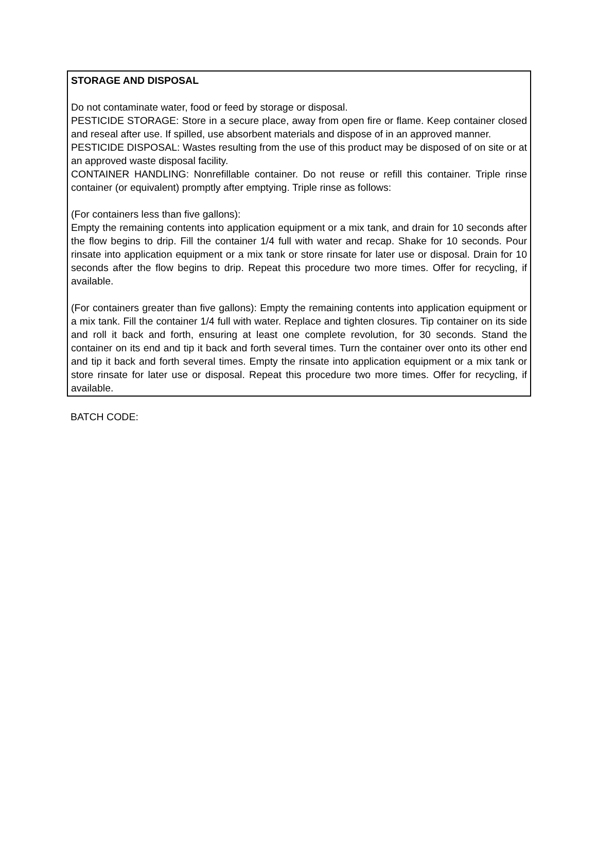STORAGE AND DISPOSAL
Do not contaminate water, food or feed by storage or disposal.
PESTICIDE STORAGE: Store in a secure place, away from open fire or flame. Keep container closed and reseal after use. If spilled, use absorbent materials and dispose of in an approved manner.
PESTICIDE DISPOSAL: Wastes resulting from the use of this product may be disposed of on site or at an approved waste disposal facility.
CONTAINER HANDLING: Nonrefillable container. Do not reuse or refill this container. Triple rinse container (or equivalent) promptly after emptying. Triple rinse as follows:
(For containers less than five gallons):
Empty the remaining contents into application equipment or a mix tank, and drain for 10 seconds after the flow begins to drip. Fill the container 1/4 full with water and recap. Shake for 10 seconds. Pour rinsate into application equipment or a mix tank or store rinsate for later use or disposal. Drain for 10 seconds after the flow begins to drip. Repeat this procedure two more times. Offer for recycling, if available.
(For containers greater than five gallons): Empty the remaining contents into application equipment or a mix tank. Fill the container 1/4 full with water. Replace and tighten closures. Tip container on its side and roll it back and forth, ensuring at least one complete revolution, for 30 seconds. Stand the container on its end and tip it back and forth several times. Turn the container over onto its other end and tip it back and forth several times. Empty the rinsate into application equipment or a mix tank or store rinsate for later use or disposal. Repeat this procedure two more times. Offer for recycling, if available.
BATCH CODE: